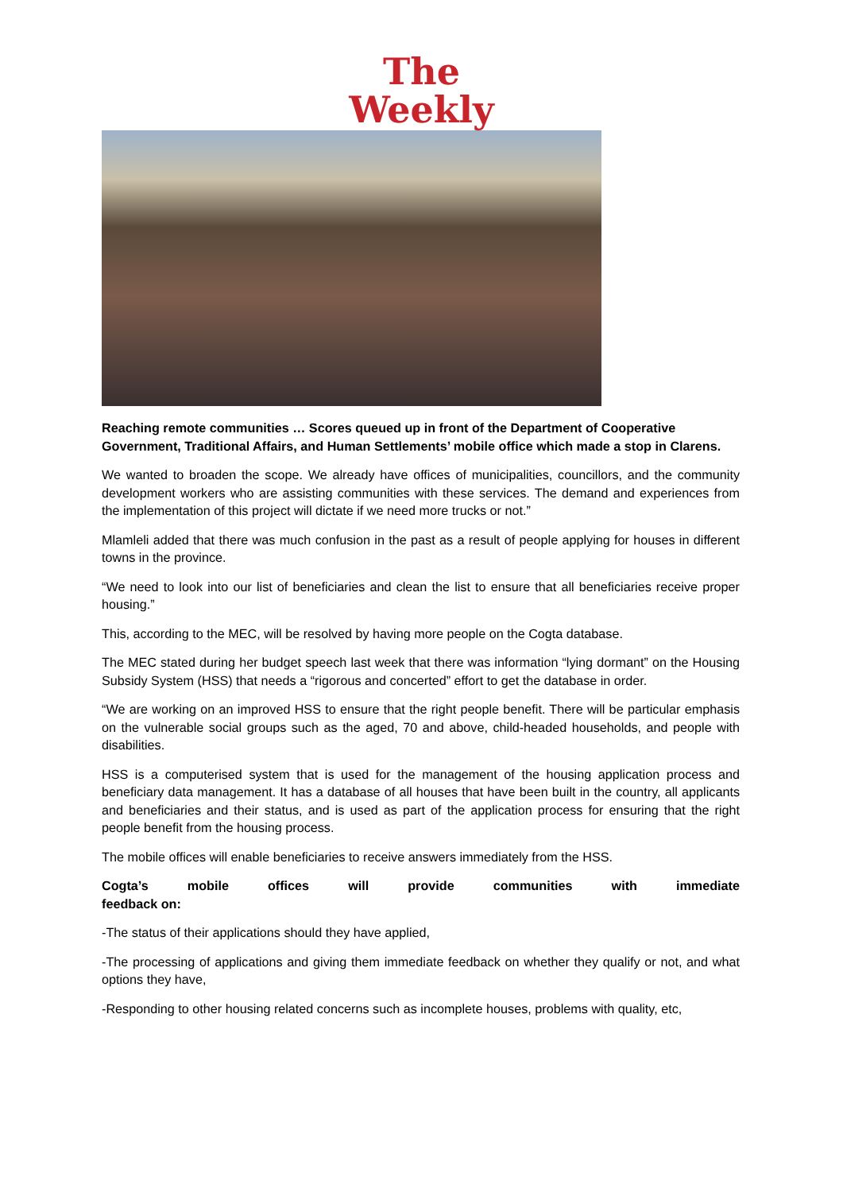The
Weekly
Reaching remote communities … Scores queued up in front of the Department of Cooperative Government, Traditional Affairs, and Human Settlements’ mobile office which made a stop in Clarens.
We wanted to broaden the scope. We already have offices of municipalities, councillors, and the community development workers who are assisting communities with these services. The demand and experiences from the implementation of this project will dictate if we need more trucks or not.”
Mlamleli added that there was much confusion in the past as a result of people applying for houses in different towns in the province.
“We need to look into our list of beneficiaries and clean the list to ensure that all beneficiaries receive proper housing.”
This, according to the MEC, will be resolved by having more people on the Cogta database.
The MEC stated during her budget speech last week that there was information “lying dormant” on the Housing Subsidy System (HSS) that needs a “rigorous and concerted” effort to get the database in order.
“We are working on an improved HSS to ensure that the right people benefit. There will be particular emphasis on the vulnerable social groups such as the aged, 70 and above, child-headed households, and people with disabilities.
HSS is a computerised system that is used for the management of the housing application process and beneficiary data management. It has a database of all houses that have been built in the country, all applicants and beneficiaries and their status, and is used as part of the application process for ensuring that the right people benefit from the housing process.
The mobile offices will enable beneficiaries to receive answers immediately from the HSS.
Cogta’s mobile offices will provide communities with immediate
feedback on:
-The status of their applications should they have applied,
-The processing of applications and giving them immediate feedback on whether they qualify or not, and what options they have,
-Responding to other housing related concerns such as incomplete houses, problems with quality, etc,